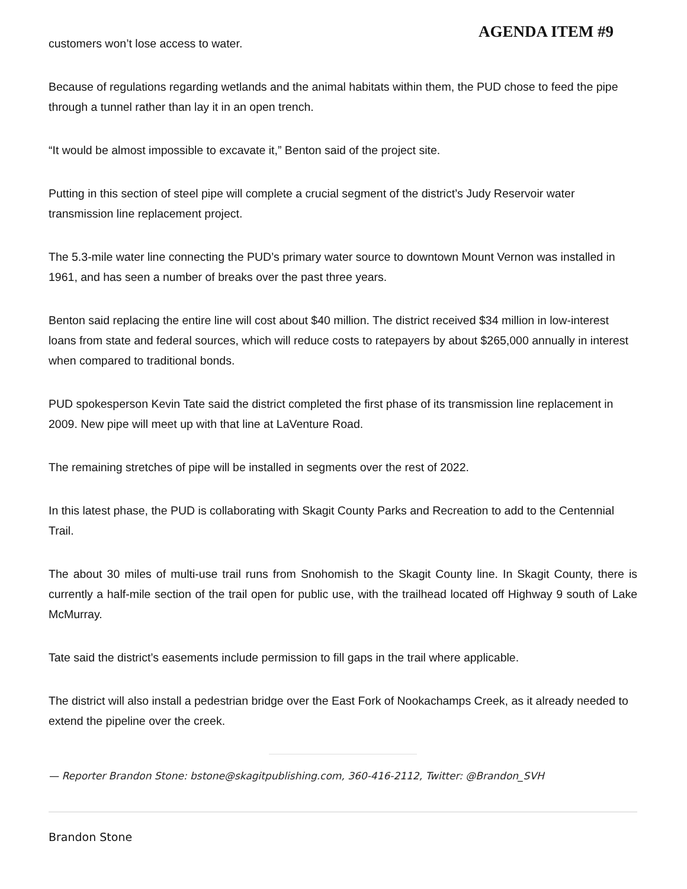AGENDA ITEM #9
customers won’t lose access to water.
Because of regulations regarding wetlands and the animal habitats within them, the PUD chose to feed the pipe through a tunnel rather than lay it in an open trench.
“It would be almost impossible to excavate it,” Benton said of the project site.
Putting in this section of steel pipe will complete a crucial segment of the district’s Judy Reservoir water transmission line replacement project.
The 5.3-mile water line connecting the PUD’s primary water source to downtown Mount Vernon was installed in 1961, and has seen a number of breaks over the past three years.
Benton said replacing the entire line will cost about $40 million. The district received $34 million in low-interest loans from state and federal sources, which will reduce costs to ratepayers by about $265,000 annually in interest when compared to traditional bonds.
PUD spokesperson Kevin Tate said the district completed the first phase of its transmission line replacement in 2009. New pipe will meet up with that line at LaVenture Road.
The remaining stretches of pipe will be installed in segments over the rest of 2022.
In this latest phase, the PUD is collaborating with Skagit County Parks and Recreation to add to the Centennial Trail.
The about 30 miles of multi-use trail runs from Snohomish to the Skagit County line. In Skagit County, there is currently a half-mile section of the trail open for public use, with the trailhead located off Highway 9 south of Lake McMurray.
Tate said the district’s easements include permission to fill gaps in the trail where applicable.
The district will also install a pedestrian bridge over the East Fork of Nookachamps Creek, as it already needed to extend the pipeline over the creek.
— Reporter Brandon Stone: bstone@skagitpublishing.com, 360-416-2112, Twitter: @Brandon_SVH
Brandon Stone